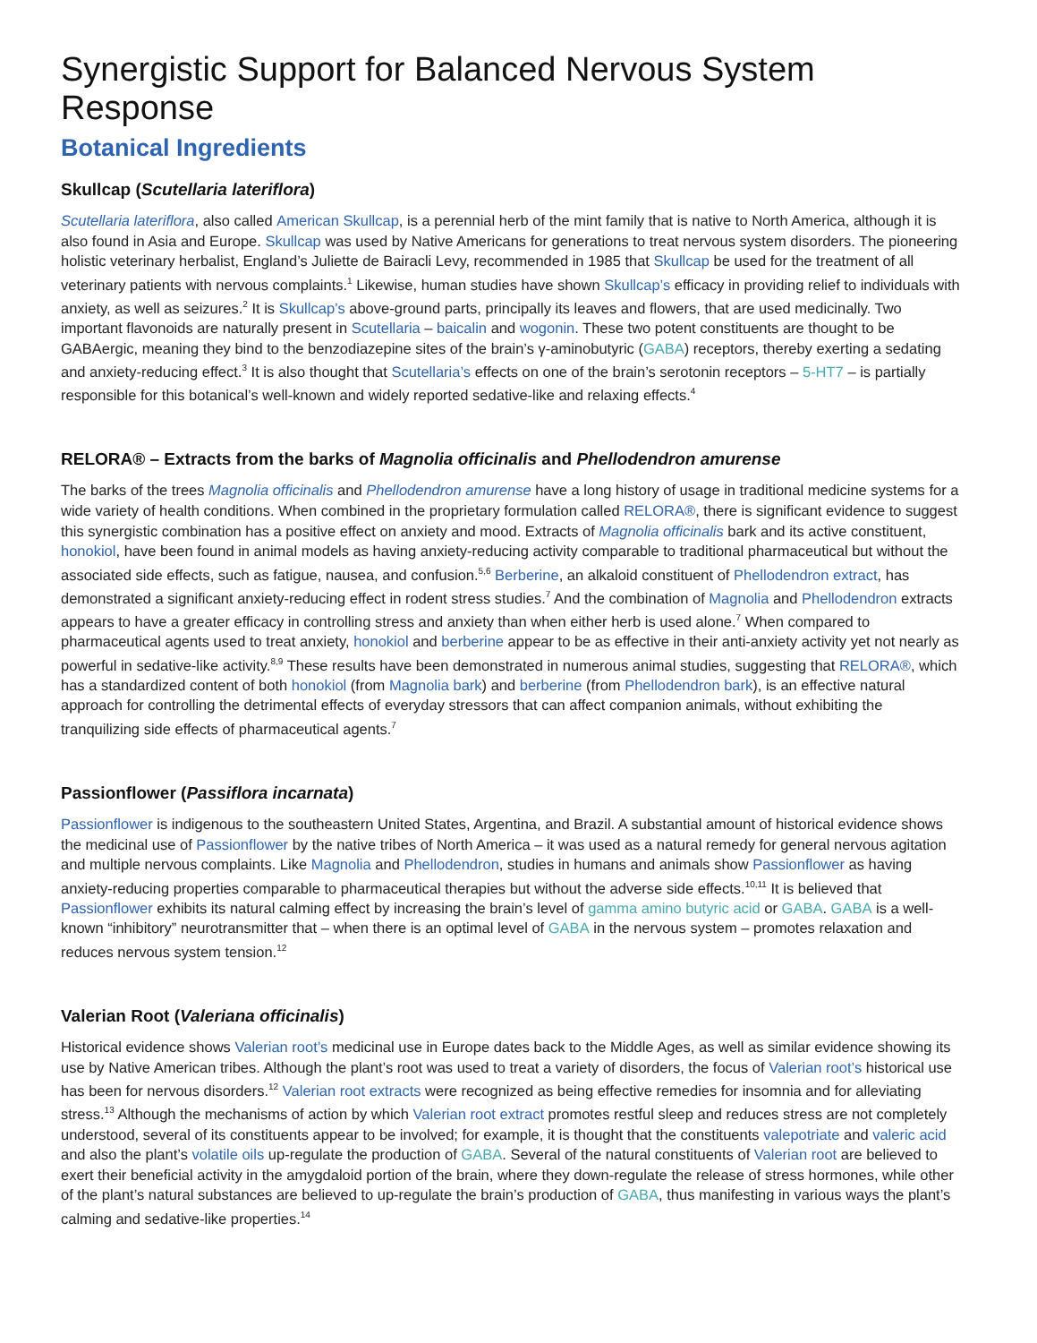Synergistic Support for Balanced Nervous System Response
Botanical Ingredients
Skullcap (Scutellaria lateriflora)
Scutellaria lateriflora, also called American Skullcap, is a perennial herb of the mint family that is native to North America, although it is also found in Asia and Europe. Skullcap was used by Native Americans for generations to treat nervous system disorders. The pioneering holistic veterinary herbalist, England’s Juliette de Bairacli Levy, recommended in 1985 that Skullcap be used for the treatment of all veterinary patients with nervous complaints.<sup>1</sup> Likewise, human studies have shown Skullcap’s efficacy in providing relief to individuals with anxiety, as well as seizures.<sup>2</sup> It is Skullcap’s above-ground parts, principally its leaves and flowers, that are used medicinally. Two important flavonoids are naturally present in Scutellaria – baicalin and wogonin. These two potent constituents are thought to be GABAergic, meaning they bind to the benzodiazepine sites of the brain’s γ-aminobutyric (GABA) receptors, thereby exerting a sedating and anxiety-reducing effect.<sup>3</sup> It is also thought that Scutellaria’s effects on one of the brain’s serotonin receptors – 5-HT7 – is partially responsible for this botanical’s well-known and widely reported sedative-like and relaxing effects.<sup>4</sup>
RELORA® – Extracts from the barks of Magnolia officinalis and Phellodendron amurense
The barks of the trees Magnolia officinalis and Phellodendron amurense have a long history of usage in traditional medicine systems for a wide variety of health conditions. When combined in the proprietary formulation called RELORA®, there is significant evidence to suggest this synergistic combination has a positive effect on anxiety and mood. Extracts of Magnolia officinalis bark and its active constituent, honokiol, have been found in animal models as having anxiety-reducing activity comparable to traditional pharmaceutical but without the associated side effects, such as fatigue, nausea, and confusion.<sup>5,6</sup> Berberine, an alkaloid constituent of Phellodendron extract, has demonstrated a significant anxiety-reducing effect in rodent stress studies.<sup>7</sup> And the combination of Magnolia and Phellodendron extracts appears to have a greater efficacy in controlling stress and anxiety than when either herb is used alone.<sup>7</sup> When compared to pharmaceutical agents used to treat anxiety, honokiol and berberine appear to be as effective in their anti-anxiety activity yet not nearly as powerful in sedative-like activity.<sup>8,9</sup> These results have been demonstrated in numerous animal studies, suggesting that RELORA®, which has a standardized content of both honokiol (from Magnolia bark) and berberine (from Phellodendron bark), is an effective natural approach for controlling the detrimental effects of everyday stressors that can affect companion animals, without exhibiting the tranquilizing side effects of pharmaceutical agents.<sup>7</sup>
Passionflower (Passiflora incarnata)
Passionflower is indigenous to the southeastern United States, Argentina, and Brazil. A substantial amount of historical evidence shows the medicinal use of Passionflower by the native tribes of North America – it was used as a natural remedy for general nervous agitation and multiple nervous complaints. Like Magnolia and Phellodendron, studies in humans and animals show Passionflower as having anxiety-reducing properties comparable to pharmaceutical therapies but without the adverse side effects.<sup>10,11</sup> It is believed that Passionflower exhibits its natural calming effect by increasing the brain’s level of gamma amino butyric acid or GABA. GABA is a well-known “inhibitory” neurotransmitter that – when there is an optimal level of GABA in the nervous system – promotes relaxation and reduces nervous system tension.<sup>12</sup>
Valerian Root (Valeriana officinalis)
Historical evidence shows Valerian root’s medicinal use in Europe dates back to the Middle Ages, as well as similar evidence showing its use by Native American tribes. Although the plant’s root was used to treat a variety of disorders, the focus of Valerian root’s historical use has been for nervous disorders.<sup>12</sup> Valerian root extracts were recognized as being effective remedies for insomnia and for alleviating stress.<sup>13</sup> Although the mechanisms of action by which Valerian root extract promotes restful sleep and reduces stress are not completely understood, several of its constituents appear to be involved; for example, it is thought that the constituents valepotriate and valeric acid and also the plant’s volatile oils up-regulate the production of GABA. Several of the natural constituents of Valerian root are believed to exert their beneficial activity in the amygdaloid portion of the brain, where they down-regulate the release of stress hormones, while other of the plant’s natural substances are believed to up-regulate the brain’s production of GABA, thus manifesting in various ways the plant’s calming and sedative-like properties.<sup>14</sup>